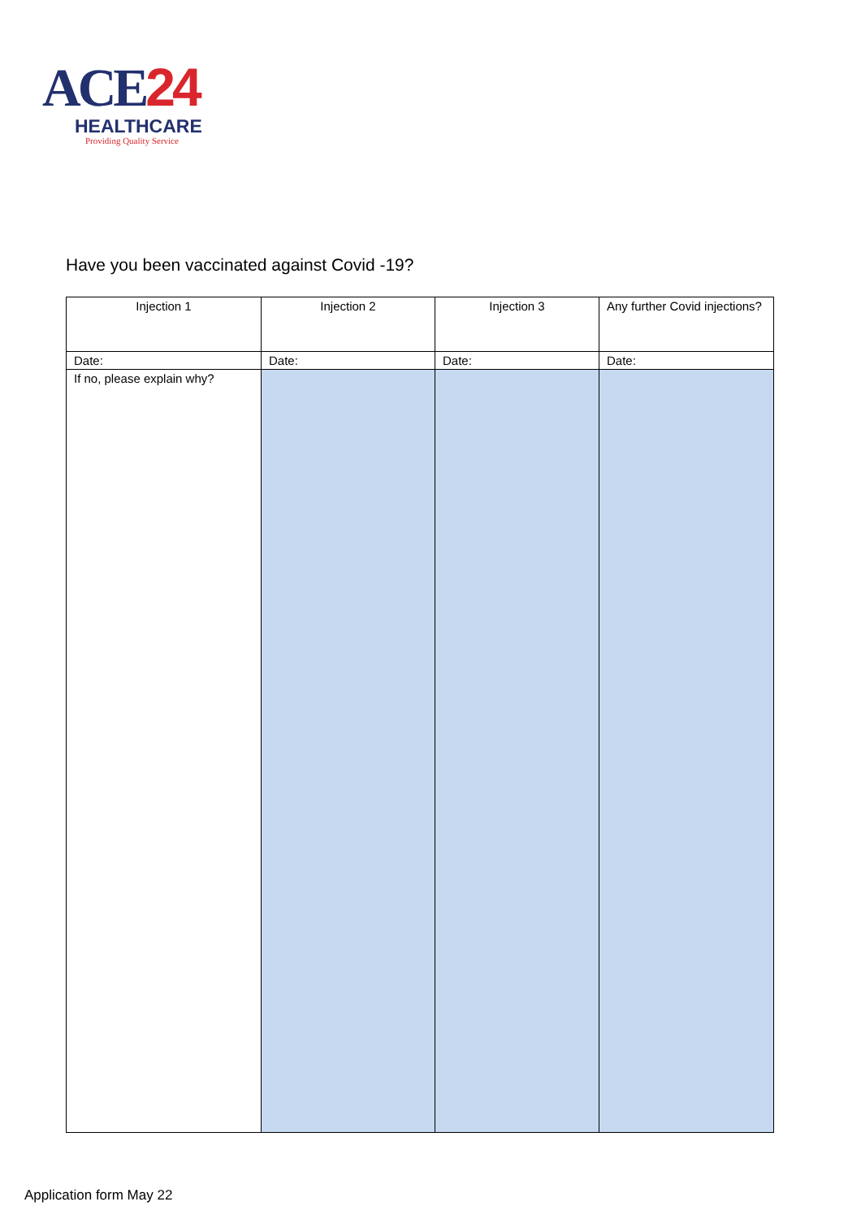ACE24
HEALTHCARE
Providing Quality Service
Have you been vaccinated against Covid -19?
| Injection 1 | Injection 2 | Injection 3 | Any further Covid injections? |
| Date: | Date: | Date: | Date: |
| If no, please explain why? | | | |
Application form May 22